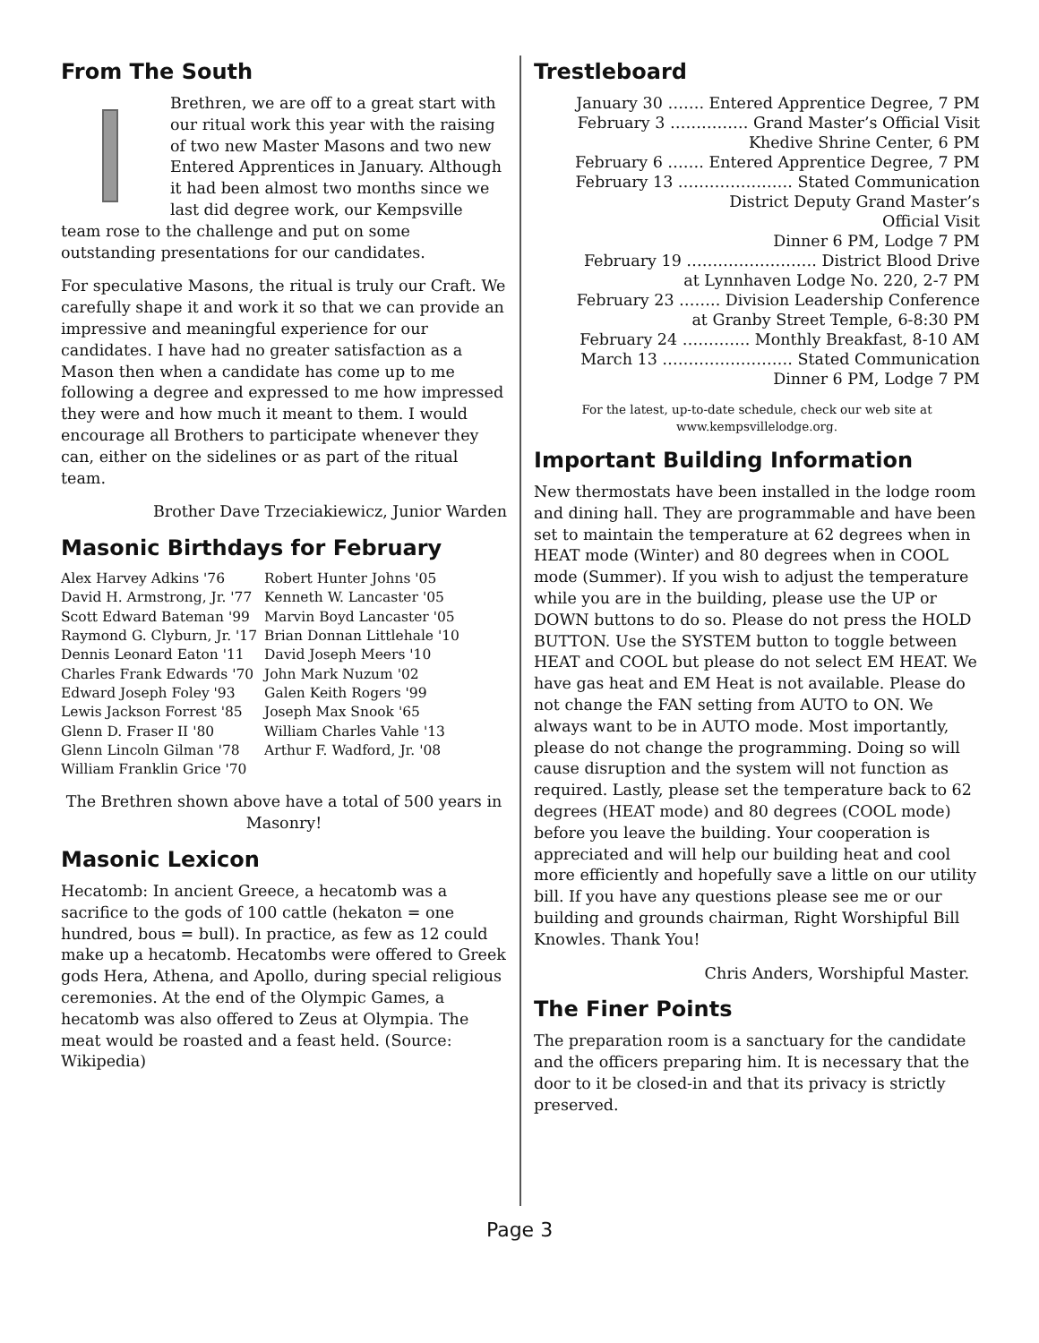From The South
Brethren, we are off to a great start with our ritual work this year with the raising of two new Master Masons and two new Entered Apprentices in January. Although it had been almost two months since we last did degree work, our Kempsville team rose to the challenge and put on some outstanding presentations for our candidates.
For speculative Masons, the ritual is truly our Craft. We carefully shape it and work it so that we can provide an impressive and meaningful experience for our candidates. I have had no greater satisfaction as a Mason then when a candidate has come up to me following a degree and expressed to me how impressed they were and how much it meant to them. I would encourage all Brothers to participate whenever they can, either on the sidelines or as part of the ritual team.
Brother Dave Trzeciakiewicz, Junior Warden
Masonic Birthdays for February
| Alex Harvey Adkins '76 | Robert Hunter Johns '05 |
| David H. Armstrong, Jr. '77 | Kenneth W. Lancaster '05 |
| Scott Edward Bateman '99 | Marvin Boyd Lancaster '05 |
| Raymond G. Clyburn, Jr. '17 | Brian Donnan Littlehale '10 |
| Dennis Leonard Eaton '11 | David Joseph Meers '10 |
| Charles Frank Edwards '70 | John Mark Nuzum '02 |
| Edward Joseph Foley '93 | Galen Keith Rogers '99 |
| Lewis Jackson Forrest '85 | Joseph Max Snook '65 |
| Glenn D. Fraser II '80 | William Charles Vahle '13 |
| Glenn Lincoln Gilman '78 | Arthur F. Wadford, Jr. '08 |
| William Franklin Grice '70 | |
The Brethren shown above have a total of 500 years in Masonry!
Masonic Lexicon
Hecatomb: In ancient Greece, a hecatomb was a sacrifice to the gods of 100 cattle (hekaton = one hundred, bous = bull). In practice, as few as 12 could make up a hecatomb. Hecatombs were offered to Greek gods Hera, Athena, and Apollo, during special religious ceremonies. At the end of the Olympic Games, a hecatomb was also offered to Zeus at Olympia. The meat would be roasted and a feast held. (Source: Wikipedia)
Trestleboard
| January 30 ……. Entered Apprentice Degree, 7 PM |
| February 3 …………… Grand Master’s Official Visit |
| Khedive Shrine Center, 6 PM |
| February 6 ……. Entered Apprentice Degree, 7 PM |
| February 13 …………………. Stated Communication |
| District Deputy Grand Master’s |
| Official Visit |
| Dinner 6 PM, Lodge 7 PM |
| February 19 ……………………. District Blood Drive |
| at Lynnhaven Lodge No. 220, 2-7 PM |
| February 23 …….. Division Leadership Conference |
| at Granby Street Temple, 6-8:30 PM |
| February 24 …………. Monthly Breakfast, 8-10 AM |
| March 13 ……………………. Stated Communication |
| Dinner 6 PM, Lodge 7 PM |
For the latest, up-to-date schedule, check our web site at www.kempsvillelodge.org.
Important Building Information
New thermostats have been installed in the lodge room and dining hall. They are programmable and have been set to maintain the temperature at 62 degrees when in HEAT mode (Winter) and 80 degrees when in COOL mode (Summer). If you wish to adjust the temperature while you are in the building, please use the UP or DOWN buttons to do so. Please do not press the HOLD BUTTON. Use the SYSTEM button to toggle between HEAT and COOL but please do not select EM HEAT. We have gas heat and EM Heat is not available. Please do not change the FAN setting from AUTO to ON. We always want to be in AUTO mode. Most importantly, please do not change the programming. Doing so will cause disruption and the system will not function as required. Lastly, please set the temperature back to 62 degrees (HEAT mode) and 80 degrees (COOL mode) before you leave the building. Your cooperation is appreciated and will help our building heat and cool more efficiently and hopefully save a little on our utility bill. If you have any questions please see me or our building and grounds chairman, Right Worshipful Bill Knowles. Thank You!
Chris Anders, Worshipful Master.
The Finer Points
The preparation room is a sanctuary for the candidate and the officers preparing him. It is necessary that the door to it be closed-in and that its privacy is strictly preserved.
Page 3